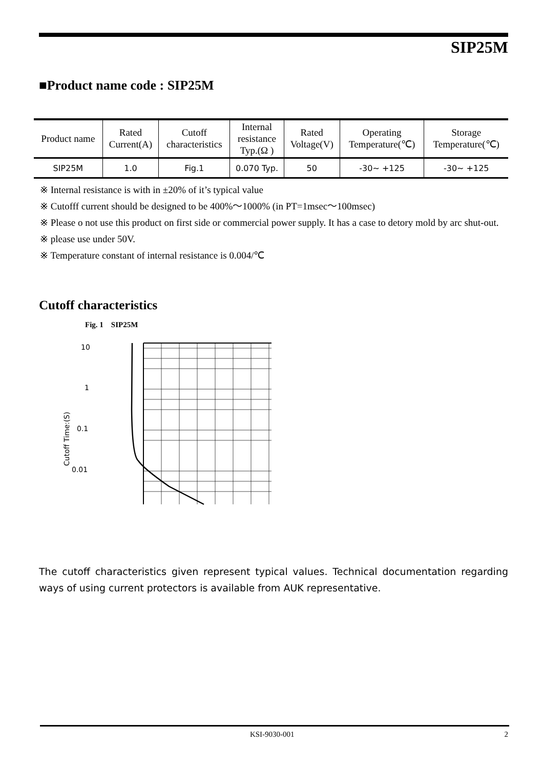SIP25M
■Product name code : SIP25M
| Product name | Rated Current(A) | Cutoff characteristics | Internal resistance Typ.(Ω ) | Rated Voltage(V) | Operating Temperature(℃) | Storage Temperature(℃) |
| --- | --- | --- | --- | --- | --- | --- |
| SIP25M | 1.0 | Fig.1 | 0.070 Typ. | 50 | -30~ +125 | -30~ +125 |
※ Internal resistance is with in ±20% of it’s typical value
※ Cutofff current should be designed to be 400%～1000% (in PT=1msec～100msec)
※ Please o not use this product on first side or commercial power supply. It has a case to detory mold by arc shut-out.
※ please use under 50V.
※ Temperature constant of internal resistance is 0.004/℃
Cutoff characteristics
Fig. 1 SIP25M
Cutoff Time:(S)
10
1
0.1
0.01
The cutoff characteristics given represent typical values. Technical documentation regarding ways of using current protectors is available from AUK representative.
KSI-9030-001 2